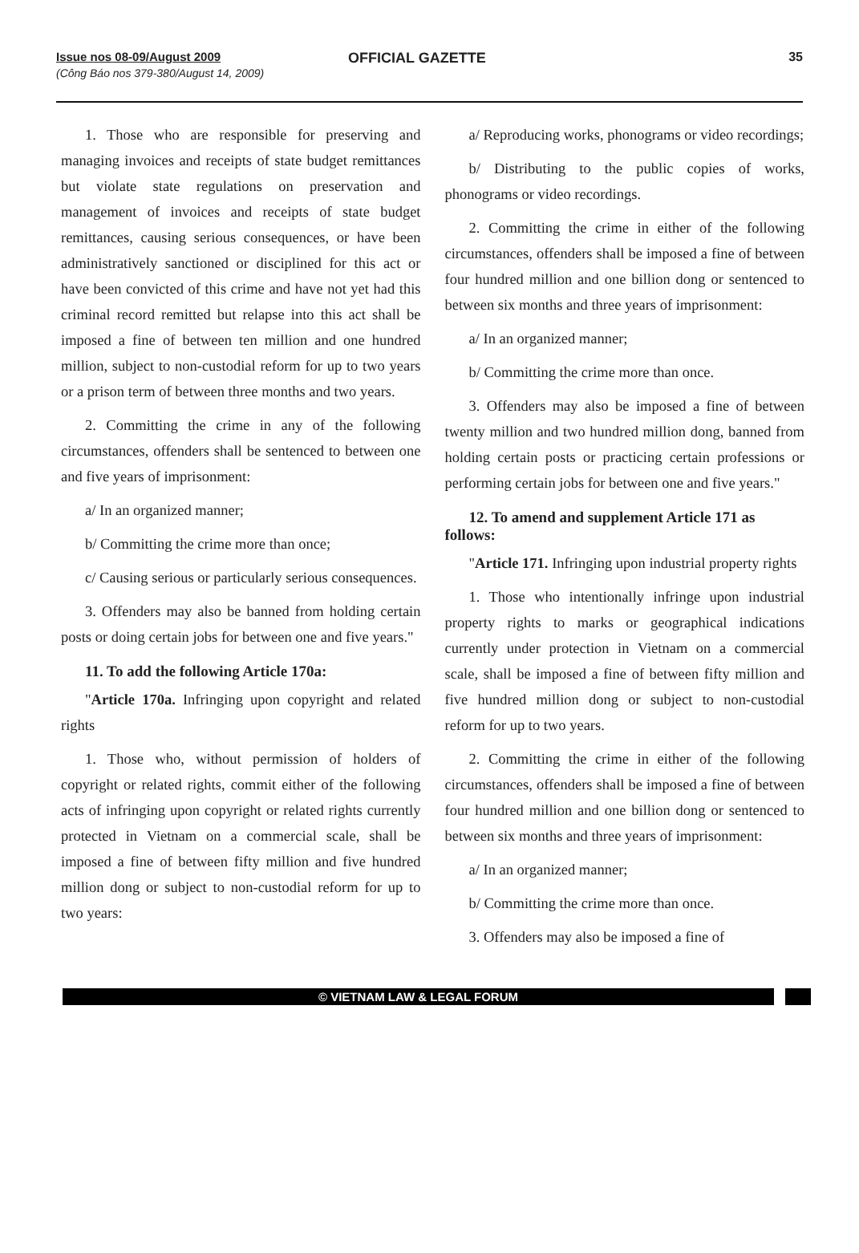Issue nos 08-09/August 2009
(Công Báo nos 379-380/August 14, 2009)
OFFICIAL GAZETTE
35
1. Those who are responsible for preserving and managing invoices and receipts of state budget remittances but violate state regulations on preservation and management of invoices and receipts of state budget remittances, causing serious consequences, or have been administratively sanctioned or disciplined for this act or have been convicted of this crime and have not yet had this criminal record remitted but relapse into this act shall be imposed a fine of between ten million and one hundred million, subject to non-custodial reform for up to two years or a prison term of between three months and two years.
2. Committing the crime in any of the following circumstances, offenders shall be sentenced to between one and five years of imprisonment:
a/ In an organized manner;
b/ Committing the crime more than once;
c/ Causing serious or particularly serious consequences.
3. Offenders may also be banned from holding certain posts or doing certain jobs for between one and five years."
11. To add the following Article 170a:
"Article 170a. Infringing upon copyright and related rights
1. Those who, without permission of holders of copyright or related rights, commit either of the following acts of infringing upon copyright or related rights currently protected in Vietnam on a commercial scale, shall be imposed a fine of between fifty million and five hundred million dong or subject to non-custodial reform for up to two years:
a/ Reproducing works, phonograms or video recordings;
b/ Distributing to the public copies of works, phonograms or video recordings.
2. Committing the crime in either of the following circumstances, offenders shall be imposed a fine of between four hundred million and one billion dong or sentenced to between six months and three years of imprisonment:
a/ In an organized manner;
b/ Committing the crime more than once.
3. Offenders may also be imposed a fine of between twenty million and two hundred million dong, banned from holding certain posts or practicing certain professions or performing certain jobs for between one and five years."
12. To amend and supplement Article 171 as follows:
"Article 171. Infringing upon industrial property rights
1. Those who intentionally infringe upon industrial property rights to marks or geographical indications currently under protection in Vietnam on a commercial scale, shall be imposed a fine of between fifty million and five hundred million dong or subject to non-custodial reform for up to two years.
2. Committing the crime in either of the following circumstances, offenders shall be imposed a fine of between four hundred million and one billion dong or sentenced to between six months and three years of imprisonment:
a/ In an organized manner;
b/ Committing the crime more than once.
3. Offenders may also be imposed a fine of
© VIETNAM LAW & LEGAL FORUM